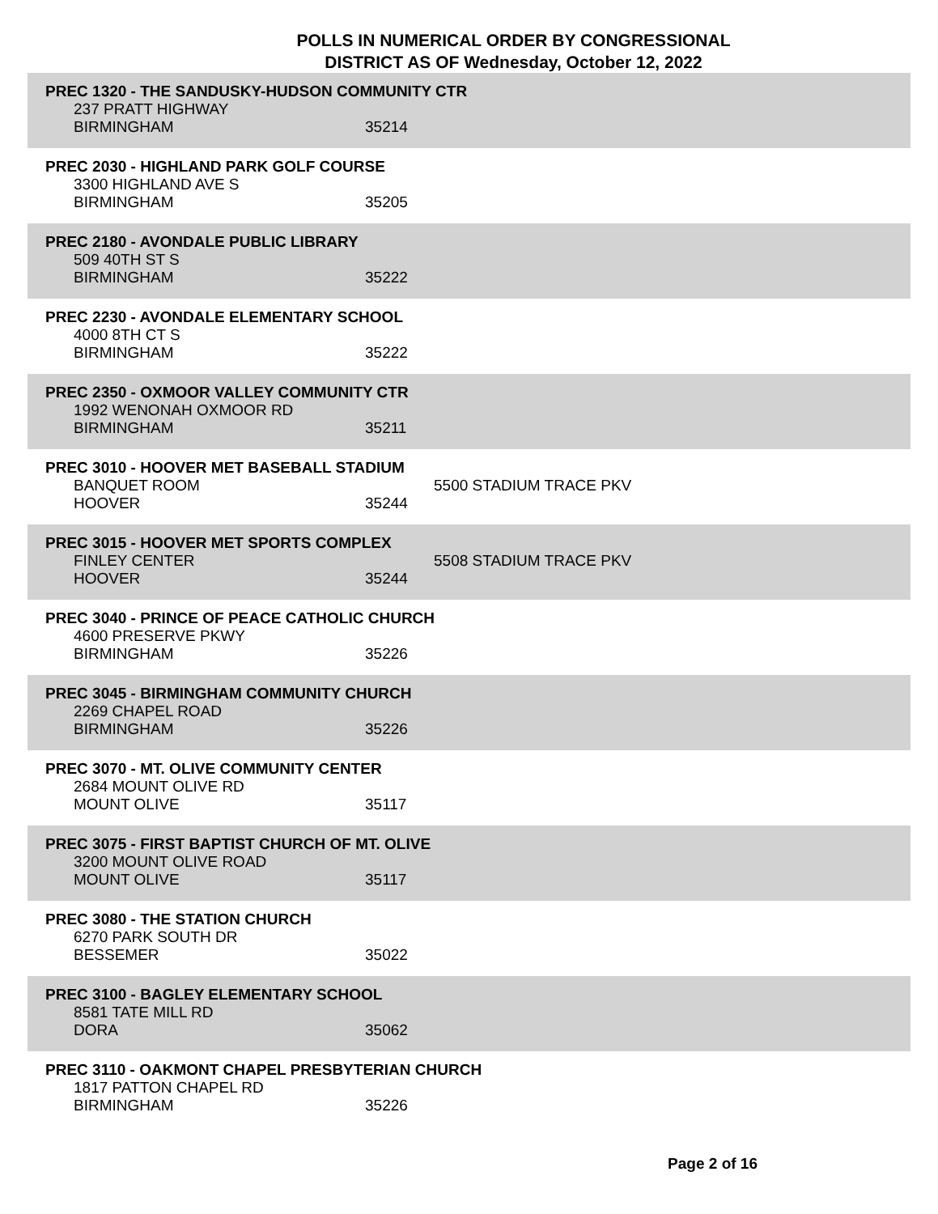POLLS IN NUMERICAL ORDER BY CONGRESSIONAL
DISTRICT AS OF Wednesday, October 12, 2022
PREC 1320 - THE SANDUSKY-HUDSON COMMUNITY CTR
237 PRATT HIGHWAY
BIRMINGHAM 35214
PREC 2030 - HIGHLAND PARK GOLF COURSE
3300 HIGHLAND AVE S
BIRMINGHAM 35205
PREC 2180 - AVONDALE PUBLIC LIBRARY
509 40TH ST S
BIRMINGHAM 35222
PREC 2230 - AVONDALE ELEMENTARY SCHOOL
4000 8TH CT S
BIRMINGHAM 35222
PREC 2350 - OXMOOR VALLEY COMMUNITY CTR
1992 WENONAH OXMOOR RD
BIRMINGHAM 35211
PREC 3010 - HOOVER MET BASEBALL STADIUM
BANQUET ROOM 5500 STADIUM TRACE PKV
HOOVER 35244
PREC 3015 - HOOVER MET SPORTS COMPLEX
FINLEY CENTER 5508 STADIUM TRACE PKV
HOOVER 35244
PREC 3040 - PRINCE OF PEACE CATHOLIC CHURCH
4600 PRESERVE PKWY
BIRMINGHAM 35226
PREC 3045 - BIRMINGHAM COMMUNITY CHURCH
2269 CHAPEL ROAD
BIRMINGHAM 35226
PREC 3070 - MT. OLIVE COMMUNITY CENTER
2684 MOUNT OLIVE RD
MOUNT OLIVE 35117
PREC 3075 - FIRST BAPTIST CHURCH OF MT. OLIVE
3200 MOUNT OLIVE ROAD
MOUNT OLIVE 35117
PREC 3080 - THE STATION CHURCH
6270 PARK SOUTH DR
BESSEMER 35022
PREC 3100 - BAGLEY ELEMENTARY SCHOOL
8581 TATE MILL RD
DORA 35062
PREC 3110 - OAKMONT CHAPEL PRESBYTERIAN CHURCH
1817 PATTON CHAPEL RD
BIRMINGHAM 35226
Page 2 of 16